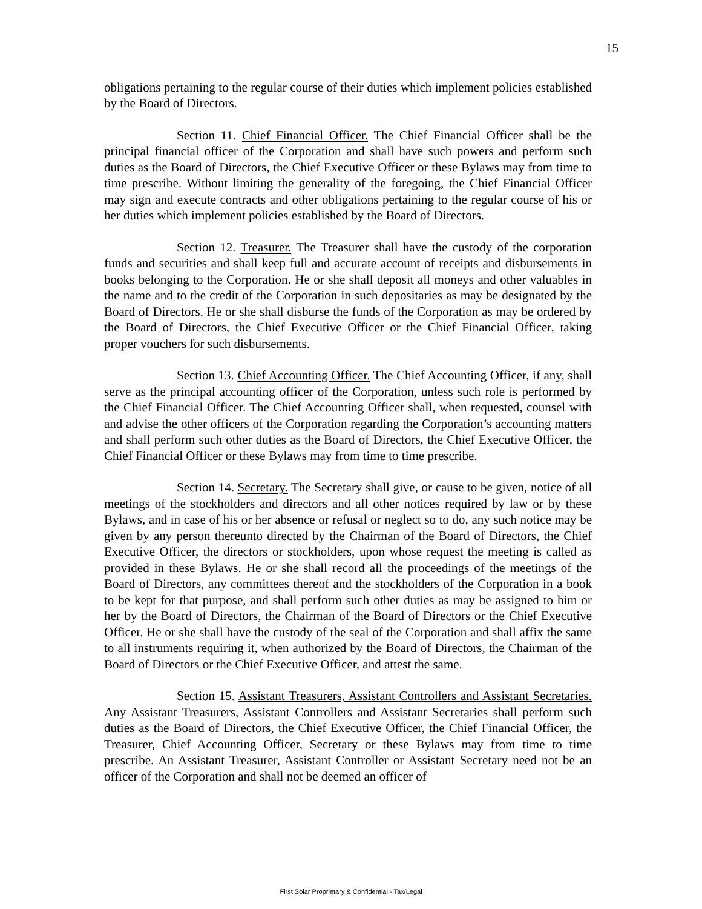15
obligations pertaining to the regular course of their duties which implement policies established by the Board of Directors.
Section 11. Chief Financial Officer. The Chief Financial Officer shall be the principal financial officer of the Corporation and shall have such powers and perform such duties as the Board of Directors, the Chief Executive Officer or these Bylaws may from time to time prescribe. Without limiting the generality of the foregoing, the Chief Financial Officer may sign and execute contracts and other obligations pertaining to the regular course of his or her duties which implement policies established by the Board of Directors.
Section 12. Treasurer. The Treasurer shall have the custody of the corporation funds and securities and shall keep full and accurate account of receipts and disbursements in books belonging to the Corporation. He or she shall deposit all moneys and other valuables in the name and to the credit of the Corporation in such depositaries as may be designated by the Board of Directors. He or she shall disburse the funds of the Corporation as may be ordered by the Board of Directors, the Chief Executive Officer or the Chief Financial Officer, taking proper vouchers for such disbursements.
Section 13. Chief Accounting Officer. The Chief Accounting Officer, if any, shall serve as the principal accounting officer of the Corporation, unless such role is performed by the Chief Financial Officer. The Chief Accounting Officer shall, when requested, counsel with and advise the other officers of the Corporation regarding the Corporation’s accounting matters and shall perform such other duties as the Board of Directors, the Chief Executive Officer, the Chief Financial Officer or these Bylaws may from time to time prescribe.
Section 14. Secretary. The Secretary shall give, or cause to be given, notice of all meetings of the stockholders and directors and all other notices required by law or by these Bylaws, and in case of his or her absence or refusal or neglect so to do, any such notice may be given by any person thereunto directed by the Chairman of the Board of Directors, the Chief Executive Officer, the directors or stockholders, upon whose request the meeting is called as provided in these Bylaws. He or she shall record all the proceedings of the meetings of the Board of Directors, any committees thereof and the stockholders of the Corporation in a book to be kept for that purpose, and shall perform such other duties as may be assigned to him or her by the Board of Directors, the Chairman of the Board of Directors or the Chief Executive Officer. He or she shall have the custody of the seal of the Corporation and shall affix the same to all instruments requiring it, when authorized by the Board of Directors, the Chairman of the Board of Directors or the Chief Executive Officer, and attest the same.
Section 15. Assistant Treasurers, Assistant Controllers and Assistant Secretaries. Any Assistant Treasurers, Assistant Controllers and Assistant Secretaries shall perform such duties as the Board of Directors, the Chief Executive Officer, the Chief Financial Officer, the Treasurer, Chief Accounting Officer, Secretary or these Bylaws may from time to time prescribe. An Assistant Treasurer, Assistant Controller or Assistant Secretary need not be an officer of the Corporation and shall not be deemed an officer of
First Solar Proprietary & Confidential - Tax/Legal